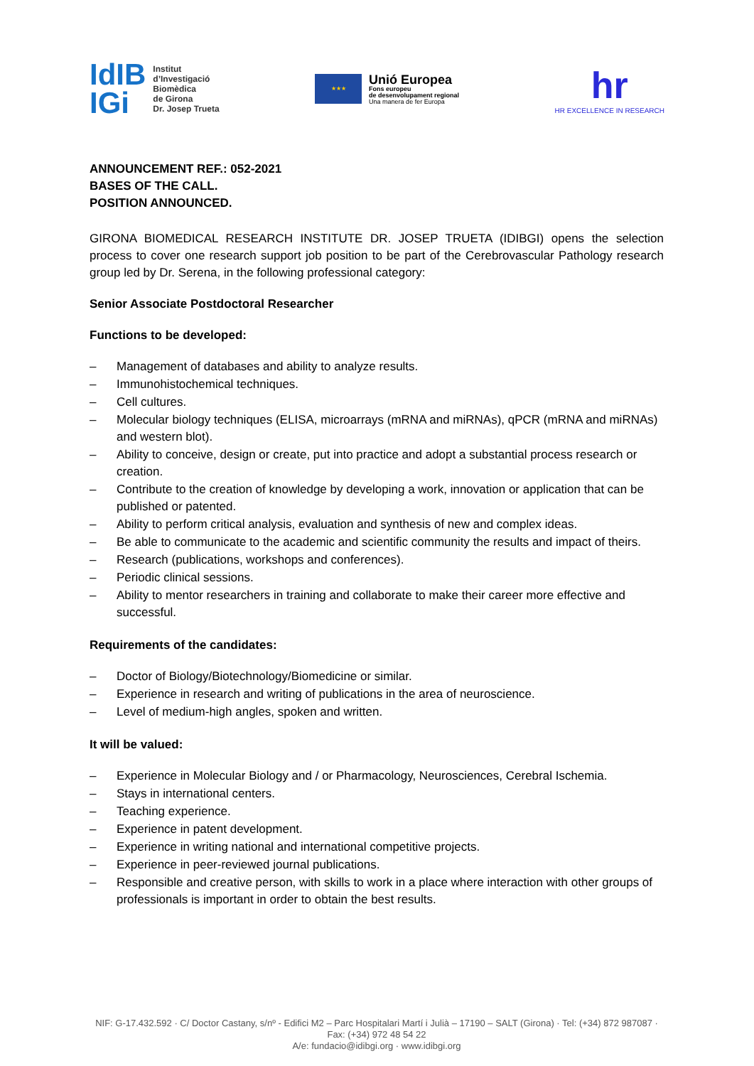IdIB
IGi
Institut
d’Investigació
Biomèdica
de Girona
Dr. Josep Trueta
★★★
Unió Europea
Fons europeu
de desenvolupament regional
Una manera de fer Europa
hr
HR EXCELLENCE IN RESEARCH
ANNOUNCEMENT REF.: 052-2021
BASES OF THE CALL.
POSITION ANNOUNCED.
GIRONA BIOMEDICAL RESEARCH INSTITUTE DR. JOSEP TRUETA (IDIBGI) opens the selection process to cover one research support job position to be part of the Cerebrovascular Pathology research group led by Dr. Serena, in the following professional category:
Senior Associate Postdoctoral Researcher
Functions to be developed:
– Management of databases and ability to analyze results.
– Immunohistochemical techniques.
– Cell cultures.
– Molecular biology techniques (ELISA, microarrays (mRNA and miRNAs), qPCR (mRNA and miRNAs) and western blot).
– Ability to conceive, design or create, put into practice and adopt a substantial process research or creation.
– Contribute to the creation of knowledge by developing a work, innovation or application that can be published or patented.
– Ability to perform critical analysis, evaluation and synthesis of new and complex ideas.
– Be able to communicate to the academic and scientific community the results and impact of theirs.
– Research (publications, workshops and conferences).
– Periodic clinical sessions.
– Ability to mentor researchers in training and collaborate to make their career more effective and successful.
Requirements of the candidates:
– Doctor of Biology/Biotechnology/Biomedicine or similar.
– Experience in research and writing of publications in the area of neuroscience.
– Level of medium-high angles, spoken and written.
It will be valued:
– Experience in Molecular Biology and / or Pharmacology, Neurosciences, Cerebral Ischemia.
– Stays in international centers.
– Teaching experience.
– Experience in patent development.
– Experience in writing national and international competitive projects.
– Experience in peer-reviewed journal publications.
– Responsible and creative person, with skills to work in a place where interaction with other groups of professionals is important in order to obtain the best results.
NIF: G-17.432.592 · C/ Doctor Castany, s/nº - Edifici M2 – Parc Hospitalari Martí i Julià – 17190 – SALT (Girona) · Tel: (+34) 872 987087 · Fax: (+34) 972 48 54 22
A/e: fundacio@idibgi.org · www.idibgi.org